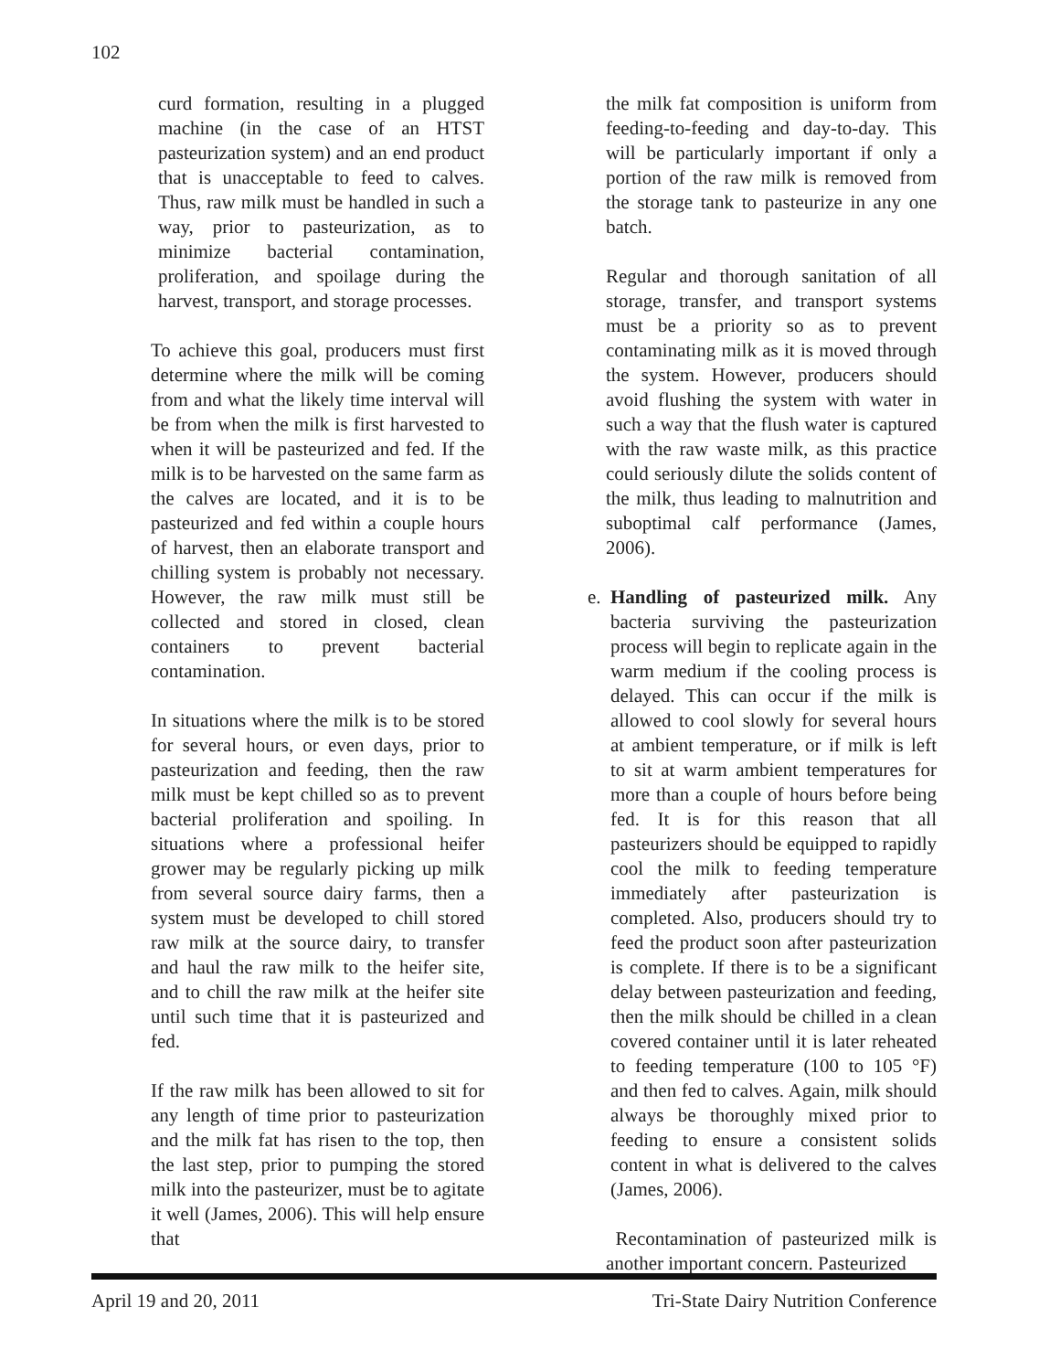102
curd formation, resulting in a plugged machine (in the case of an HTST pasteurization system) and an end product that is unacceptable to feed to calves. Thus, raw milk must be handled in such a way, prior to pasteurization, as to minimize bacterial contamination, proliferation, and spoilage during the harvest, transport, and storage processes.
To achieve this goal, producers must first determine where the milk will be coming from and what the likely time interval will be from when the milk is first harvested to when it will be pasteurized and fed. If the milk is to be harvested on the same farm as the calves are located, and it is to be pasteurized and fed within a couple hours of harvest, then an elaborate transport and chilling system is probably not necessary. However, the raw milk must still be collected and stored in closed, clean containers to prevent bacterial contamination.
In situations where the milk is to be stored for several hours, or even days, prior to pasteurization and feeding, then the raw milk must be kept chilled so as to prevent bacterial proliferation and spoiling. In situations where a professional heifer grower may be regularly picking up milk from several source dairy farms, then a system must be developed to chill stored raw milk at the source dairy, to transfer and haul the raw milk to the heifer site, and to chill the raw milk at the heifer site until such time that it is pasteurized and fed.
If the raw milk has been allowed to sit for any length of time prior to pasteurization and the milk fat has risen to the top, then the last step, prior to pumping the stored milk into the pasteurizer, must be to agitate it well (James, 2006). This will help ensure that
the milk fat composition is uniform from feeding-to-feeding and day-to-day. This will be particularly important if only a portion of the raw milk is removed from the storage tank to pasteurize in any one batch.
Regular and thorough sanitation of all storage, transfer, and transport systems must be a priority so as to prevent contaminating milk as it is moved through the system. However, producers should avoid flushing the system with water in such a way that the flush water is captured with the raw waste milk, as this practice could seriously dilute the solids content of the milk, thus leading to malnutrition and suboptimal calf performance (James, 2006).
e.
Handling of pasteurized milk. Any bacteria surviving the pasteurization process will begin to replicate again in the warm medium if the cooling process is delayed. This can occur if the milk is allowed to cool slowly for several hours at ambient temperature, or if milk is left to sit at warm ambient temperatures for more than a couple of hours before being fed. It is for this reason that all pasteurizers should be equipped to rapidly cool the milk to feeding temperature immediately after pasteurization is completed. Also, producers should try to feed the product soon after pasteurization is complete. If there is to be a significant delay between pasteurization and feeding, then the milk should be chilled in a clean covered container until it is later reheated to feeding temperature (100 to 105 °F) and then fed to calves. Again, milk should always be thoroughly mixed prior to feeding to ensure a consistent solids content in what is delivered to the calves (James, 2006).
Recontamination of pasteurized milk is another important concern. Pasteurized
April 19 and 20, 2011 Tri-State Dairy Nutrition Conference